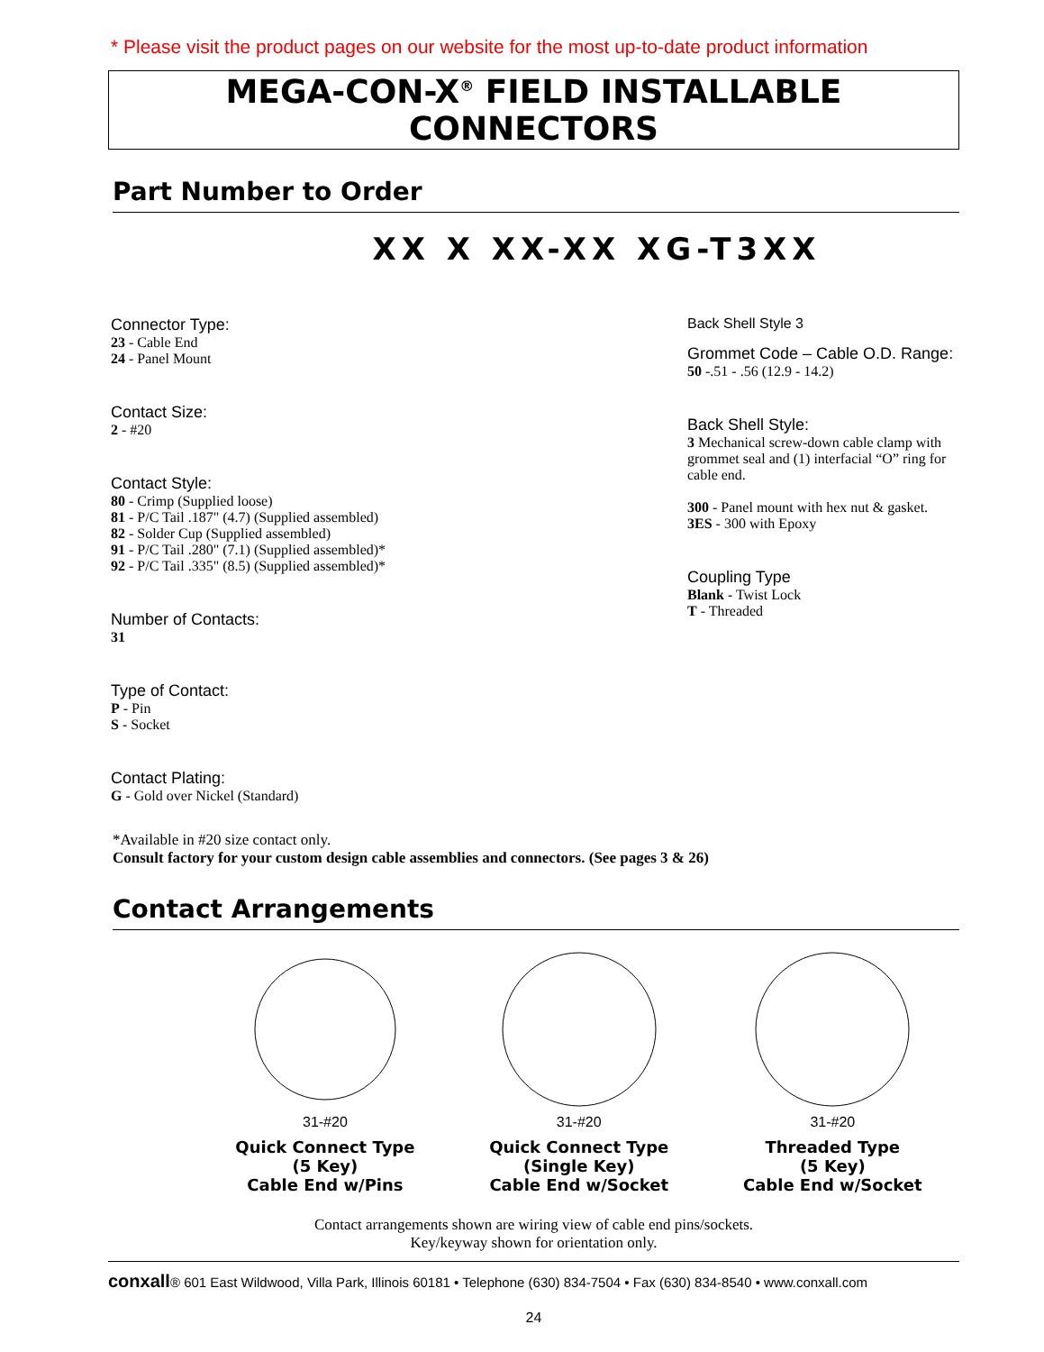* Please visit the product pages on our website for the most up-to-date product information
MEGA-CON-X<sup>®</sup> FIELD INSTALLABLE CONNECTORS
Part Number to Order
XX X XX-XX XG-T3XX
Connector Type:
23 - Cable End
24 - Panel Mount
Contact Size:
2 - #20
Contact Style:
80 - Crimp (Supplied loose)
81 - P/C Tail .187" (4.7) (Supplied assembled)
82 - Solder Cup (Supplied assembled)
91 - P/C Tail .280" (7.1) (Supplied assembled)*
92 - P/C Tail .335" (8.5) (Supplied assembled)*
Number of Contacts:
31
Type of Contact:
P - Pin
S - Socket
Contact Plating:
G - Gold over Nickel (Standard)
Back Shell Style 3
Grommet Code – Cable O.D. Range:
50 -.51 - .56 (12.9 - 14.2)
Back Shell Style:
3 Mechanical screw-down cable clamp with grommet seal and (1) interfacial “O” ring for cable end.
300 - Panel mount with hex nut & gasket.
3ES - 300 with Epoxy
Coupling Type
Blank - Twist Lock
T - Threaded
*Available in #20 size contact only.
Consult factory for your custom design cable assemblies and connectors. (See pages 3 & 26)
Contact Arrangements
31-#20
Quick Connect Type
(5 Key)
Cable End w/Pins
31-#20
Quick Connect Type
(Single Key)
Cable End w/Socket
31-#20
Threaded Type
(5 Key)
Cable End w/Socket
Contact arrangements shown are wiring view of cable end pins/sockets.
Key/keyway shown for orientation only.
conxall® 601 East Wildwood, Villa Park, Illinois 60181 • Telephone (630) 834-7504 • Fax (630) 834-8540 • www.conxall.com
24